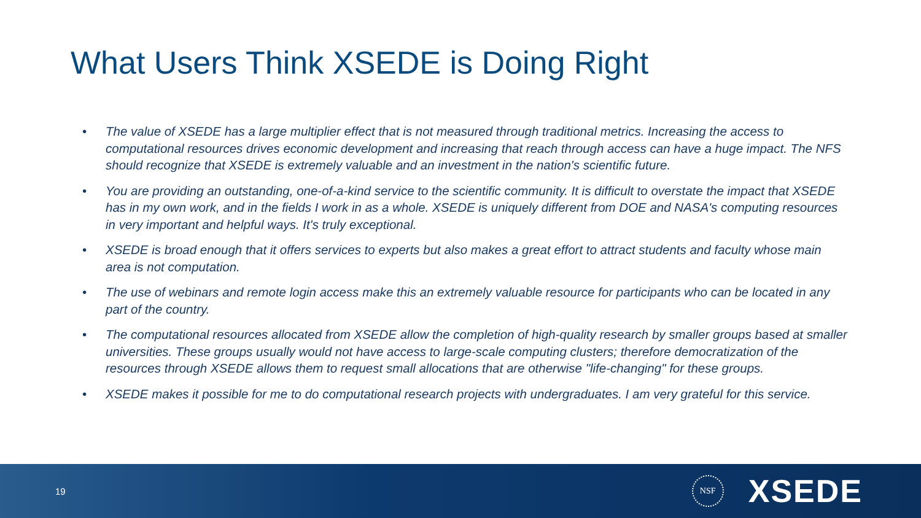What Users Think XSEDE is Doing Right
• The value of XSEDE has a large multiplier effect that is not measured through traditional metrics. Increasing the access to computational resources drives economic development and increasing that reach through access can have a huge impact. The NFS should recognize that XSEDE is extremely valuable and an investment in the nation's scientific future.
• You are providing an outstanding, one-of-a-kind service to the scientific community. It is difficult to overstate the impact that XSEDE has in my own work, and in the fields I work in as a whole. XSEDE is uniquely different from DOE and NASA's computing resources in very important and helpful ways. It's truly exceptional.
• XSEDE is broad enough that it offers services to experts but also makes a great effort to attract students and faculty whose main area is not computation.
• The use of webinars and remote login access make this an extremely valuable resource for participants who can be located in any part of the country.
• The computational resources allocated from XSEDE allow the completion of high-quality research by smaller groups based at smaller universities. These groups usually would not have access to large-scale computing clusters; therefore democratization of the resources through XSEDE allows them to request small allocations that are otherwise "life-changing" for these groups.
• XSEDE makes it possible for me to do computational research projects with undergraduates. I am very grateful for this service.
19
NSF
XSEDE